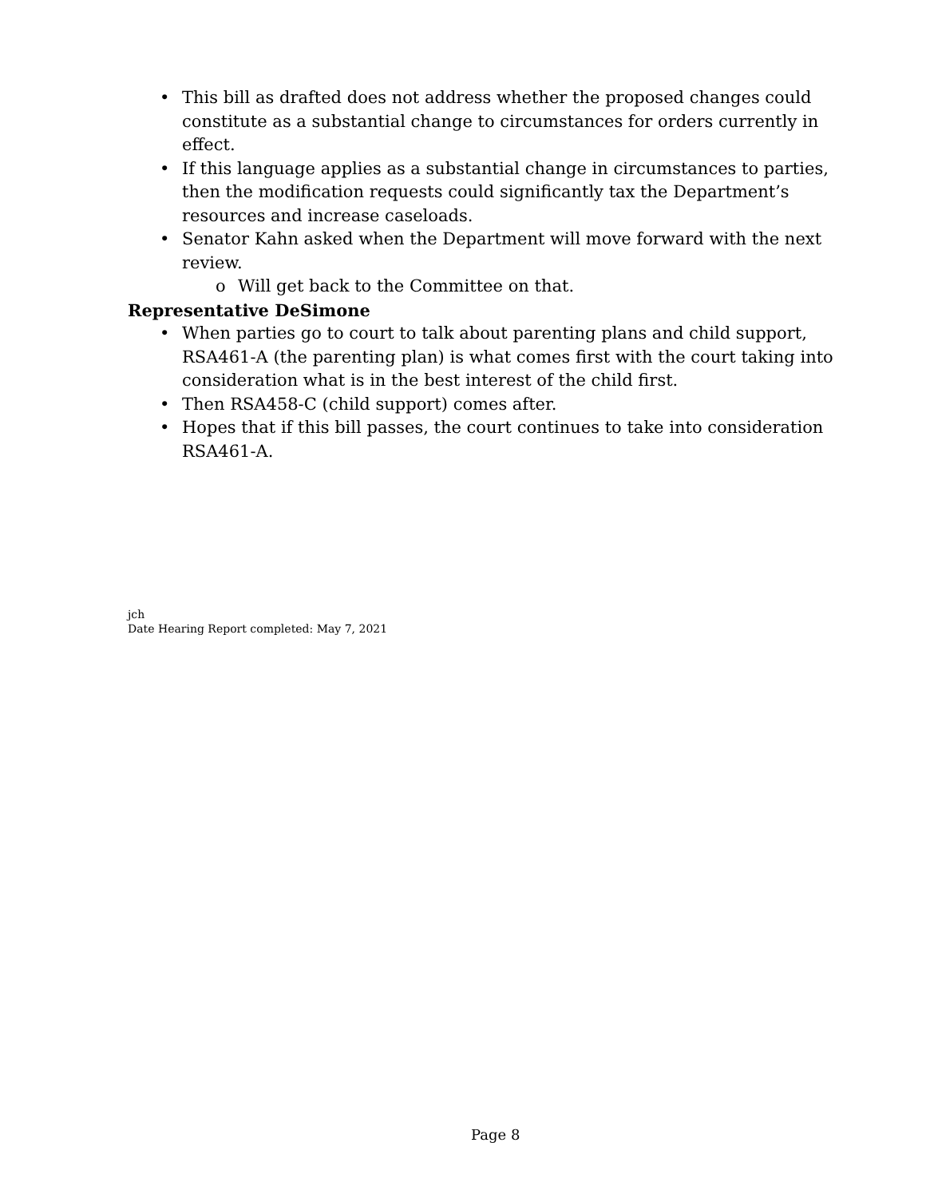This bill as drafted does not address whether the proposed changes could constitute as a substantial change to circumstances for orders currently in effect.
If this language applies as a substantial change in circumstances to parties, then the modification requests could significantly tax the Department’s resources and increase caseloads.
Senator Kahn asked when the Department will move forward with the next review.
o Will get back to the Committee on that.
Representative DeSimone
When parties go to court to talk about parenting plans and child support, RSA461-A (the parenting plan) is what comes first with the court taking into consideration what is in the best interest of the child first.
Then RSA458-C (child support) comes after.
Hopes that if this bill passes, the court continues to take into consideration RSA461-A.
jch
Date Hearing Report completed: May 7, 2021
Page 8